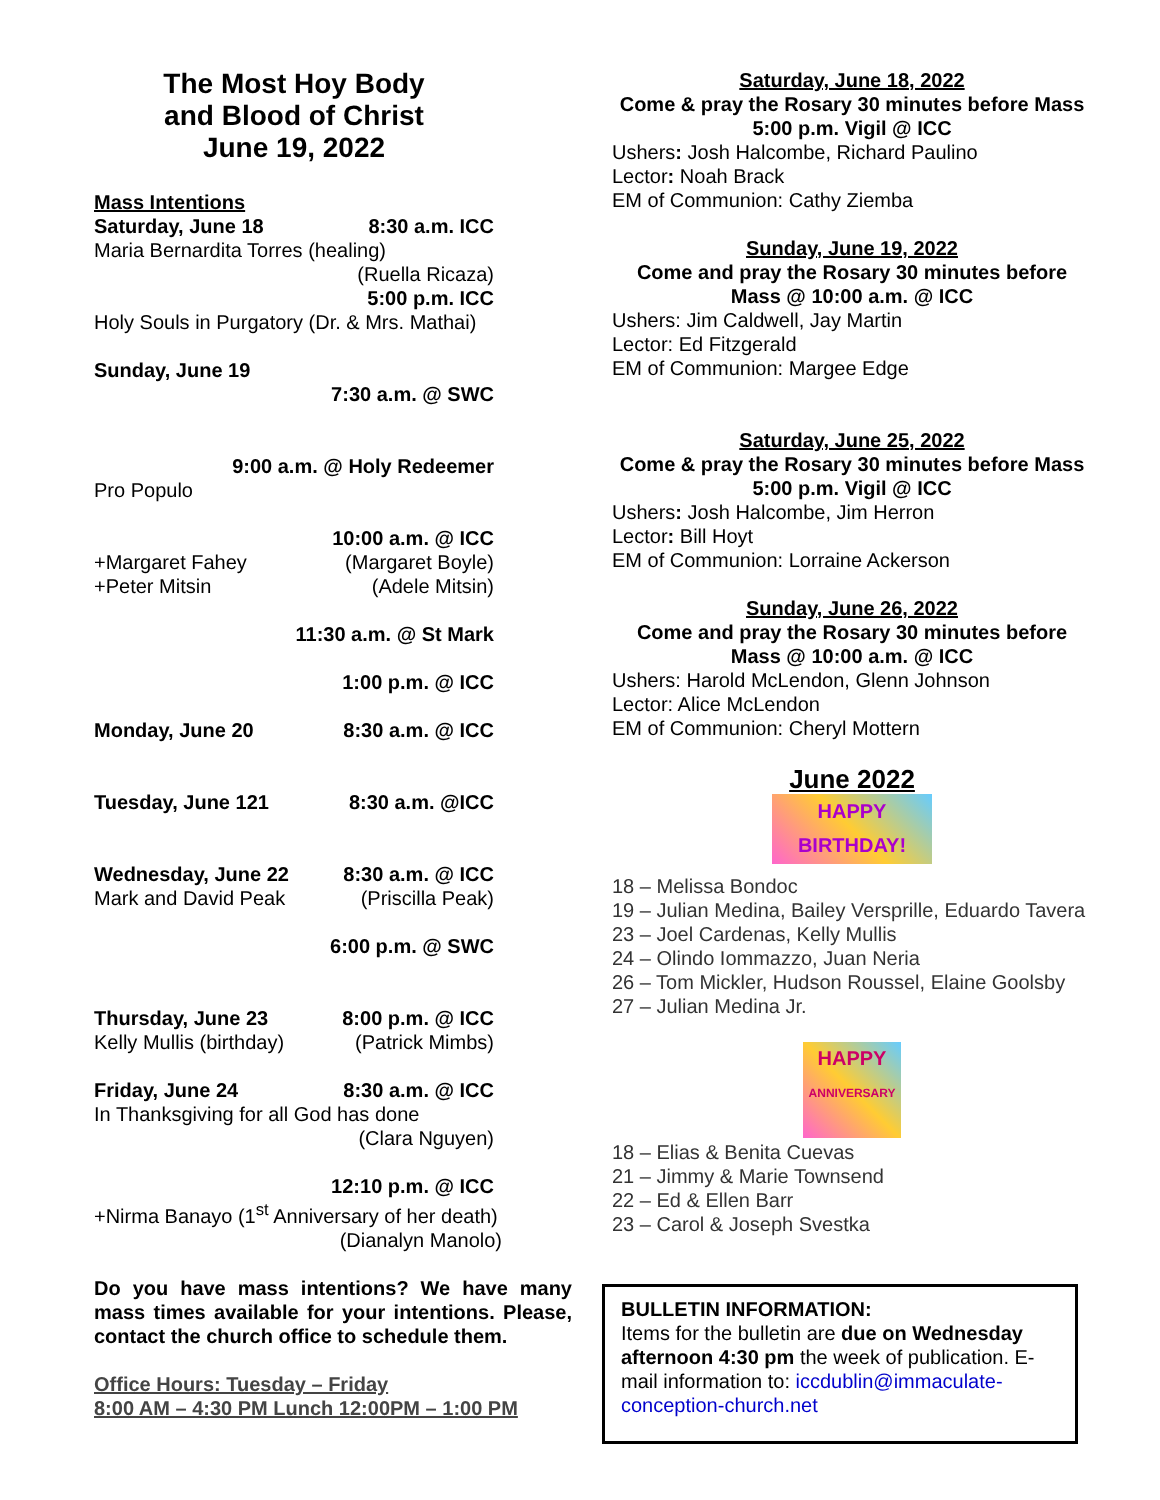The Most Hoy Body
and Blood of Christ
June 19, 2022
Mass Intentions
Saturday, June 18 8:30 a.m. ICC
Maria Bernardita Torres (healing)
(Ruella Ricaza)
5:00 p.m. ICC
Holy Souls in Purgatory (Dr. & Mrs. Mathai)
Sunday, June 19
7:30 a.m. @ SWC
9:00 a.m. @ Holy Redeemer
Pro Populo
10:00 a.m. @ ICC
+Margaret Fahey (Margaret Boyle)
+Peter Mitsin (Adele Mitsin)
11:30 a.m. @ St Mark
1:00 p.m. @ ICC
Monday, June 20 8:30 a.m. @ ICC
Tuesday, June 121 8:30 a.m. @ICC
Wednesday, June 22 8:30 a.m. @ ICC
Mark and David Peak (Priscilla Peak)
6:00 p.m. @ SWC
Thursday, June 23 8:00 p.m. @ ICC
Kelly Mullis (birthday) (Patrick Mimbs)
Friday, June 24 8:30 a.m. @ ICC
In Thanksgiving for all God has done
(Clara Nguyen)
12:10 p.m. @ ICC
+Nirma Banayo (1<sup>st</sup> Anniversary of her death)
(Dianalyn Manolo)
Do you have mass intentions? We have many mass times available for your intentions. Please, contact the church office to schedule them.
Office Hours: Tuesday – Friday
8:00 AM – 4:30 PM Lunch 12:00PM – 1:00 PM
Saturday, June 18, 2022
Come & pray the Rosary 30 minutes before Mass 5:00 p.m. Vigil @ ICC
Ushers: Josh Halcombe, Richard Paulino
Lector: Noah Brack
EM of Communion: Cathy Ziemba
Sunday, June 19, 2022
Come and pray the Rosary 30 minutes before Mass @ 10:00 a.m. @ ICC
Ushers: Jim Caldwell, Jay Martin
Lector: Ed Fitzgerald
EM of Communion: Margee Edge
Saturday, June 25, 2022
Come & pray the Rosary 30 minutes before Mass 5:00 p.m. Vigil @ ICC
Ushers: Josh Halcombe, Jim Herron
Lector: Bill Hoyt
EM of Communion: Lorraine Ackerson
Sunday, June 26, 2022
Come and pray the Rosary 30 minutes before Mass @ 10:00 a.m. @ ICC
Ushers: Harold McLendon, Glenn Johnson
Lector: Alice McLendon
EM of Communion: Cheryl Mottern
June 2022
HAPPY
BIRTHDAY!
18 – Melissa Bondoc
19 – Julian Medina, Bailey Versprille, Eduardo Tavera
23 – Joel Cardenas, Kelly Mullis
24 – Olindo Iommazzo, Juan Neria
26 – Tom Mickler, Hudson Roussel, Elaine Goolsby
27 – Julian Medina Jr.
HAPPY
ANNIVERSARY
18 – Elias & Benita Cuevas
21 – Jimmy & Marie Townsend
22 – Ed & Ellen Barr
23 – Carol & Joseph Svestka
BULLETIN INFORMATION:
Items for the bulletin are due on Wednesday afternoon 4:30 pm the week of publication. E-mail information to: iccdublin@immaculate-conception-church.net